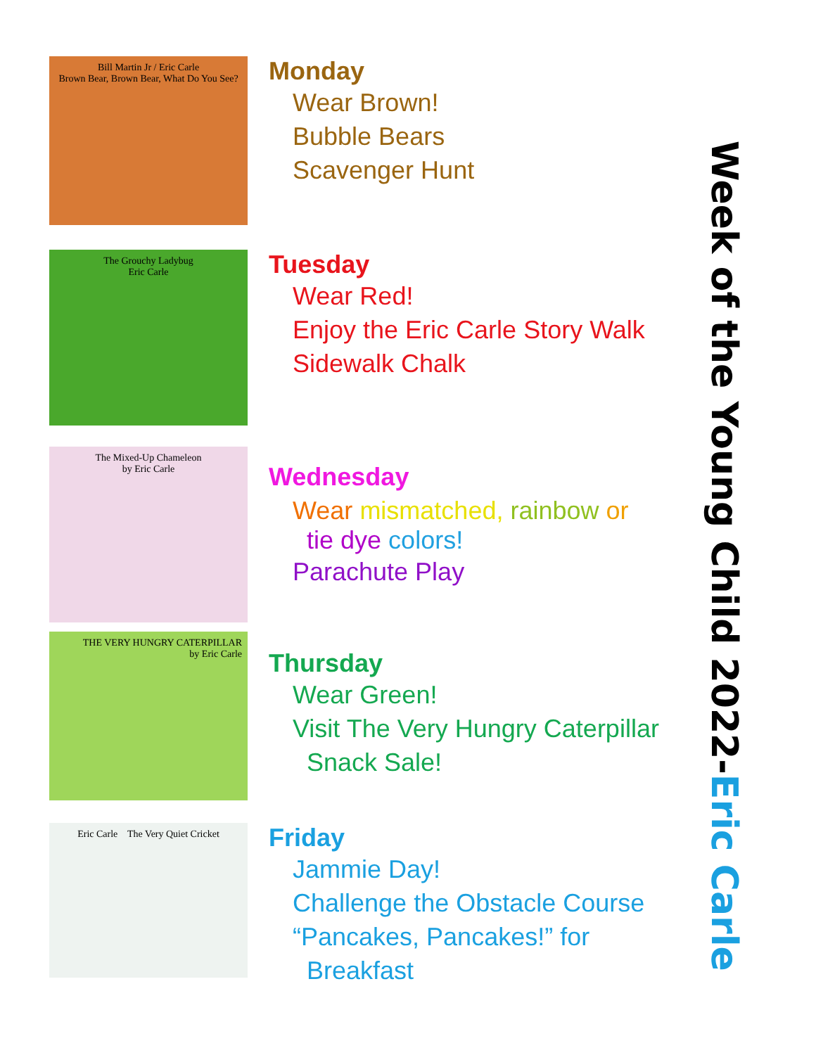Bill Martin Jr / Eric Carle
Brown Bear, Brown Bear, What Do You See?
Monday
Wear Brown!
Bubble Bears
Scavenger Hunt
The Grouchy Ladybug
Eric Carle
Tuesday
Wear Red!
Enjoy the Eric Carle Story Walk
Sidewalk Chalk
The Mixed-Up Chameleon
by Eric Carle
Wednesday
Wear mismatched, rainbow or
tie dye colors!
Parachute Play
THE VERY HUNGRY CATERPILLAR
by Eric Carle
Thursday
Wear Green!
Visit The Very Hungry Caterpillar
Snack Sale!
Eric Carle The Very Quiet Cricket
Friday
Jammie Day!
Challenge the Obstacle Course
“Pancakes, Pancakes!” for
Breakfast
Week of the Young Child 2022-Eric Carle